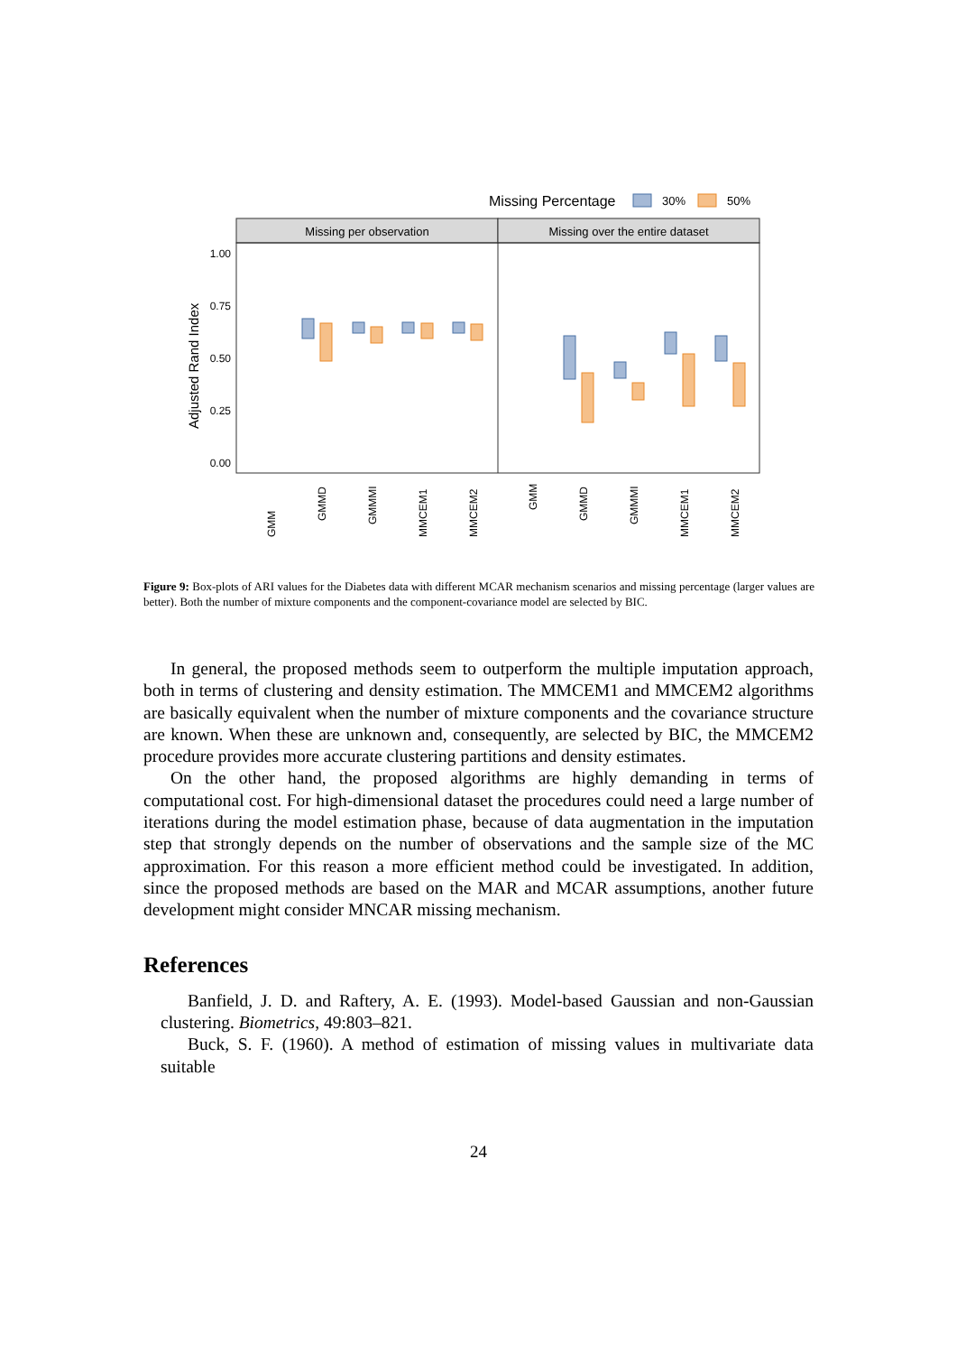Missing Percentage
30%
50%
Missing per observation
Missing over the entire dataset
Adjusted Rand Index
1.00
0.75
0.50
0.25
0.00
GMM
GMMD
GMMMI
MMCEM1
MMCEM2
GMM
GMMD
GMMMI
MMCEM1
MMCEM2
Figure 9: Box-plots of ARI values for the Diabetes data with different MCAR mechanism scenarios and missing percentage (larger values are better). Both the number of mixture components and the component-covariance model are selected by BIC.
In general, the proposed methods seem to outperform the multiple imputation approach, both in terms of clustering and density estimation. The MMCEM1 and MMCEM2 algorithms are basically equivalent when the number of mixture components and the covariance structure are known. When these are unknown and, consequently, are selected by BIC, the MMCEM2 procedure provides more accurate clustering partitions and density estimates.
On the other hand, the proposed algorithms are highly demanding in terms of computational cost. For high-dimensional dataset the procedures could need a large number of iterations during the model estimation phase, because of data augmentation in the imputation step that strongly depends on the number of observations and the sample size of the MC approximation. For this reason a more efficient method could be investigated. In addition, since the proposed methods are based on the MAR and MCAR assumptions, another future development might consider MNCAR missing mechanism.
References
Banfield, J. D. and Raftery, A. E. (1993). Model-based Gaussian and non-Gaussian clustering. Biometrics, 49:803–821.
Buck, S. F. (1960). A method of estimation of missing values in multivariate data suitable
24